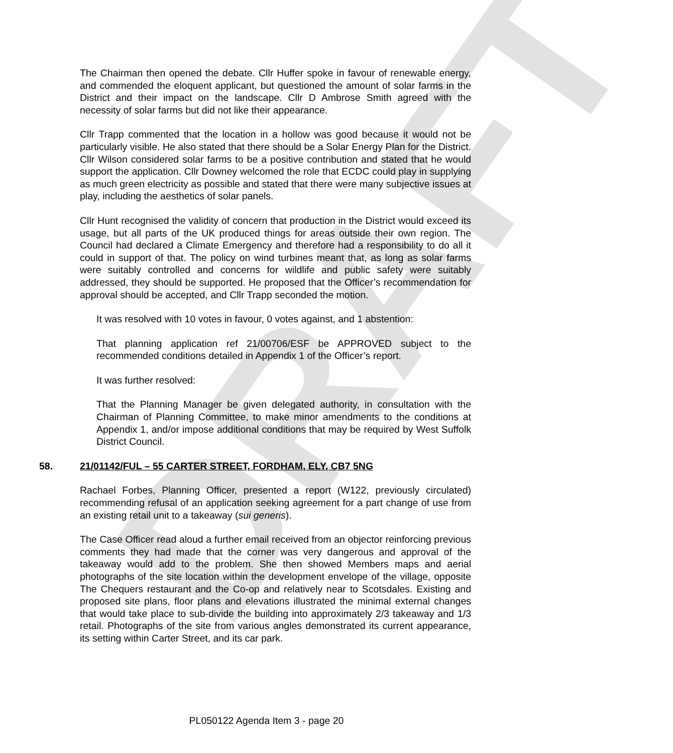DRAFT
The Chairman then opened the debate. Cllr Huffer spoke in favour of renewable energy, and commended the eloquent applicant, but questioned the amount of solar farms in the District and their impact on the landscape. Cllr D Ambrose Smith agreed with the necessity of solar farms but did not like their appearance.
Cllr Trapp commented that the location in a hollow was good because it would not be particularly visible. He also stated that there should be a Solar Energy Plan for the District. Cllr Wilson considered solar farms to be a positive contribution and stated that he would support the application. Cllr Downey welcomed the role that ECDC could play in supplying as much green electricity as possible and stated that there were many subjective issues at play, including the aesthetics of solar panels.
Cllr Hunt recognised the validity of concern that production in the District would exceed its usage, but all parts of the UK produced things for areas outside their own region. The Council had declared a Climate Emergency and therefore had a responsibility to do all it could in support of that. The policy on wind turbines meant that, as long as solar farms were suitably controlled and concerns for wildlife and public safety were suitably addressed, they should be supported. He proposed that the Officer’s recommendation for approval should be accepted, and Cllr Trapp seconded the motion.
It was resolved with 10 votes in favour, 0 votes against, and 1 abstention:
That planning application ref 21/00706/ESF be APPROVED subject to the recommended conditions detailed in Appendix 1 of the Officer’s report.
It was further resolved:
That the Planning Manager be given delegated authority, in consultation with the Chairman of Planning Committee, to make minor amendments to the conditions at Appendix 1, and/or impose additional conditions that may be required by West Suffolk District Council.
58. 21/01142/FUL – 55 CARTER STREET, FORDHAM, ELY, CB7 5NG
Rachael Forbes, Planning Officer, presented a report (W122, previously circulated) recommending refusal of an application seeking agreement for a part change of use from an existing retail unit to a takeaway (sui generis).
The Case Officer read aloud a further email received from an objector reinforcing previous comments they had made that the corner was very dangerous and approval of the takeaway would add to the problem. She then showed Members maps and aerial photographs of the site location within the development envelope of the village, opposite The Chequers restaurant and the Co-op and relatively near to Scotsdales. Existing and proposed site plans, floor plans and elevations illustrated the minimal external changes that would take place to sub-divide the building into approximately 2/3 takeaway and 1/3 retail. Photographs of the site from various angles demonstrated its current appearance, its setting within Carter Street, and its car park.
PL050122 Agenda Item 3 - page 20